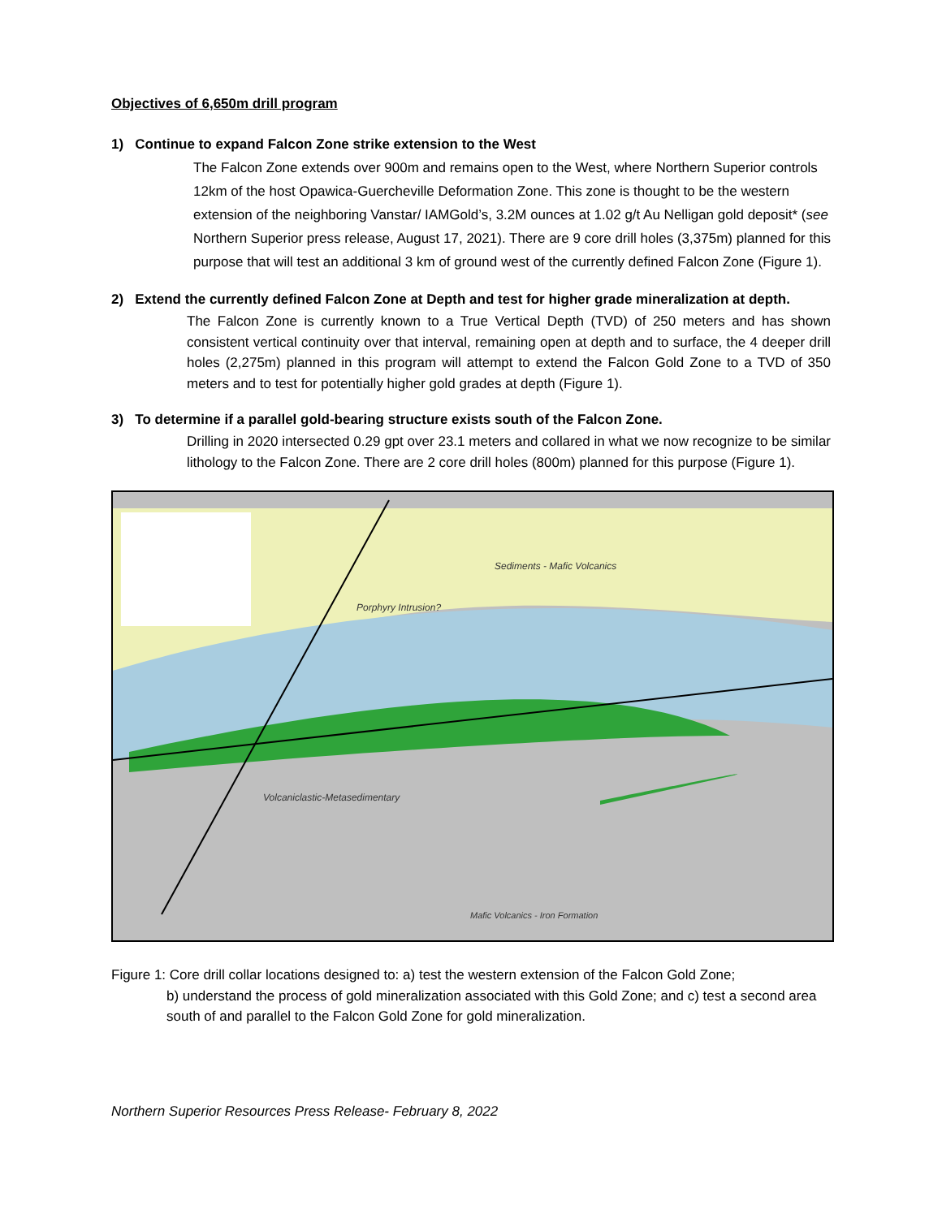Objectives of 6,650m drill program
1) Continue to expand Falcon Zone strike extension to the West
The Falcon Zone extends over 900m and remains open to the West, where Northern Superior controls 12km of the host Opawica-Guercheville Deformation Zone. This zone is thought to be the western extension of the neighboring Vanstar/ IAMGold’s, 3.2M ounces at 1.02 g/t Au Nelligan gold deposit* (see Northern Superior press release, August 17, 2021). There are 9 core drill holes (3,375m) planned for this purpose that will test an additional 3 km of ground west of the currently defined Falcon Zone (Figure 1).
2) Extend the currently defined Falcon Zone at Depth and test for higher grade mineralization at depth.
The Falcon Zone is currently known to a True Vertical Depth (TVD) of 250 meters and has shown consistent vertical continuity over that interval, remaining open at depth and to surface, the 4 deeper drill holes (2,275m) planned in this program will attempt to extend the Falcon Gold Zone to a TVD of 350 meters and to test for potentially higher gold grades at depth (Figure 1).
3) To determine if a parallel gold-bearing structure exists south of the Falcon Zone.
Drilling in 2020 intersected 0.29 gpt over 23.1 meters and collared in what we now recognize to be similar lithology to the Falcon Zone. There are 2 core drill holes (800m) planned for this purpose (Figure 1).
Sediments - Mafic Volcanics
Porphyry Intrusion?
Volcaniclastic-Metasedimentary
Mafic Volcanics - Iron Formation
Figure 1: Core drill collar locations designed to: a) test the western extension of the Falcon Gold Zone;
b) understand the process of gold mineralization associated with this Gold Zone; and c) test a second area south of and parallel to the Falcon Gold Zone for gold mineralization.
Northern Superior Resources Press Release- February 8, 2022